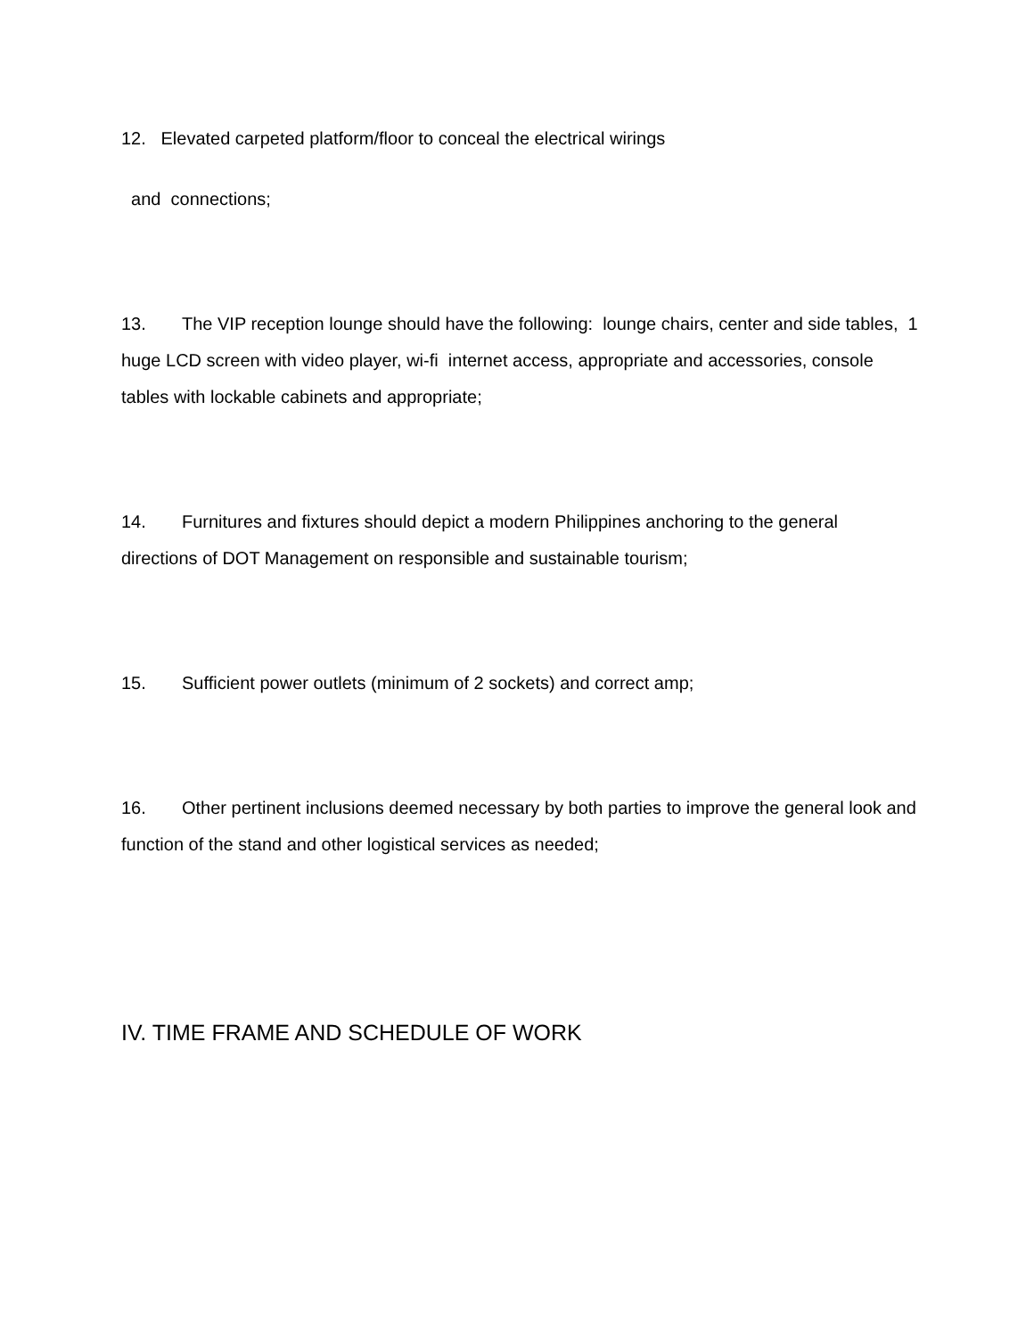12. Elevated carpeted platform/floor to conceal the electrical wirings
and connections;
13. The VIP reception lounge should have the following: lounge chairs, center and side tables, 1 huge LCD screen with video player, wi-fi internet access, appropriate and accessories, console tables with lockable cabinets and appropriate;
14. Furnitures and fixtures should depict a modern Philippines anchoring to the general directions of DOT Management on responsible and sustainable tourism;
15. Sufficient power outlets (minimum of 2 sockets) and correct amp;
16. Other pertinent inclusions deemed necessary by both parties to improve the general look and function of the stand and other logistical services as needed;
IV. TIME FRAME AND SCHEDULE OF WORK